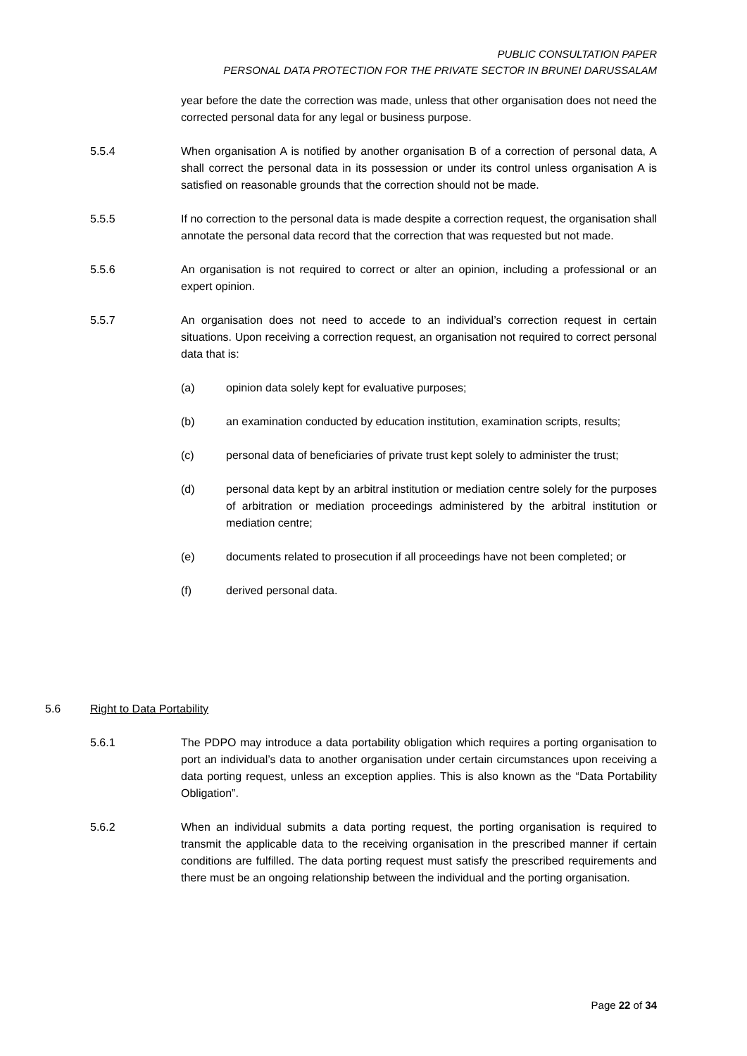PUBLIC CONSULTATION PAPER
PERSONAL DATA PROTECTION FOR THE PRIVATE SECTOR IN BRUNEI DARUSSALAM
year before the date the correction was made, unless that other organisation does not need the corrected personal data for any legal or business purpose.
5.5.4 When organisation A is notified by another organisation B of a correction of personal data, A shall correct the personal data in its possession or under its control unless organisation A is satisfied on reasonable grounds that the correction should not be made.
5.5.5 If no correction to the personal data is made despite a correction request, the organisation shall annotate the personal data record that the correction that was requested but not made.
5.5.6 An organisation is not required to correct or alter an opinion, including a professional or an expert opinion.
5.5.7 An organisation does not need to accede to an individual’s correction request in certain situations. Upon receiving a correction request, an organisation not required to correct personal data that is:
(a) opinion data solely kept for evaluative purposes;
(b) an examination conducted by education institution, examination scripts, results;
(c) personal data of beneficiaries of private trust kept solely to administer the trust;
(d) personal data kept by an arbitral institution or mediation centre solely for the purposes of arbitration or mediation proceedings administered by the arbitral institution or mediation centre;
(e) documents related to prosecution if all proceedings have not been completed; or
(f) derived personal data.
5.6 Right to Data Portability
5.6.1 The PDPO may introduce a data portability obligation which requires a porting organisation to port an individual’s data to another organisation under certain circumstances upon receiving a data porting request, unless an exception applies. This is also known as the “Data Portability Obligation”.
5.6.2 When an individual submits a data porting request, the porting organisation is required to transmit the applicable data to the receiving organisation in the prescribed manner if certain conditions are fulfilled. The data porting request must satisfy the prescribed requirements and there must be an ongoing relationship between the individual and the porting organisation.
Page 22 of 34